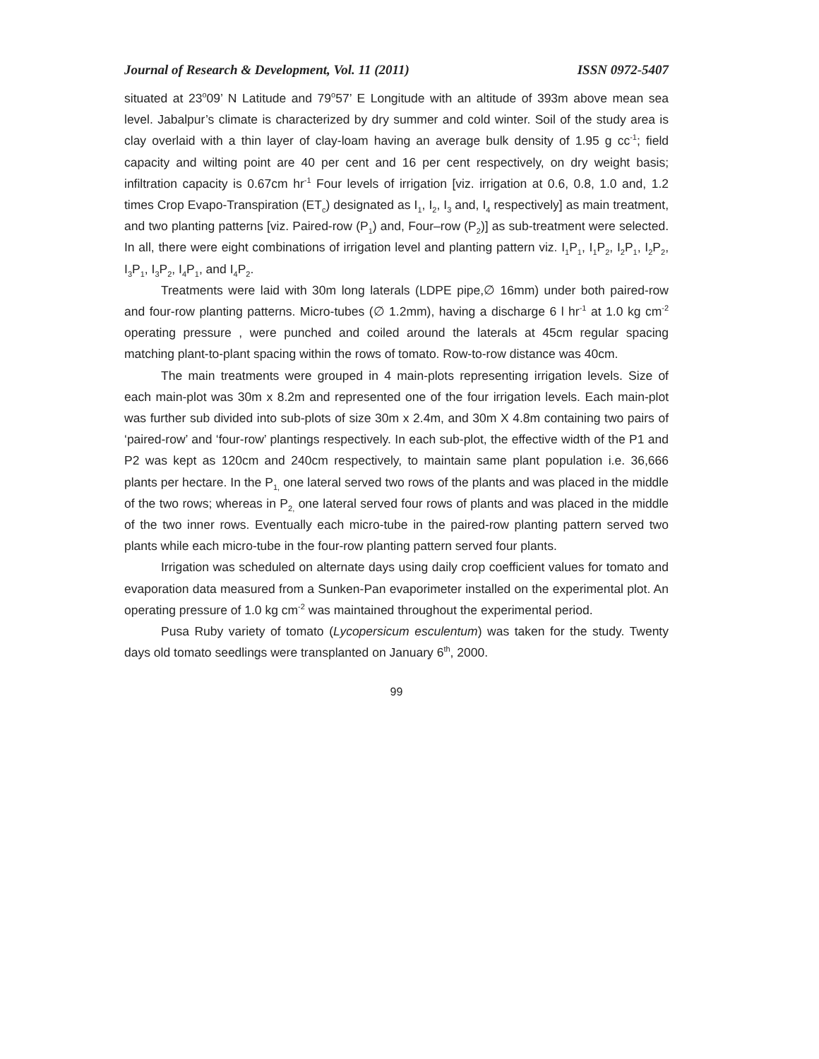Journal of Research & Development, Vol. 11 (2011) ISSN 0972-5407
situated at 23<sup>o</sup>09’ N Latitude and 79<sup>o</sup>57’ E Longitude with an altitude of 393m above mean sea level. Jabalpur’s climate is characterized by dry summer and cold winter. Soil of the study area is clay overlaid with a thin layer of clay-loam having an average bulk density of 1.95 g cc<sup>-1</sup>; field capacity and wilting point are 40 per cent and 16 per cent respectively, on dry weight basis; infiltration capacity is 0.67cm hr<sup>-1</sup> Four levels of irrigation [viz. irrigation at 0.6, 0.8, 1.0 and, 1.2 times Crop Evapo-Transpiration (ET<sub>c</sub>) designated as I<sub>1</sub>, I<sub>2</sub>, I<sub>3</sub> and, I<sub>4</sub> respectively] as main treatment, and two planting patterns [viz. Paired-row (P<sub>1</sub>) and, Four–row (P<sub>2</sub>)] as sub-treatment were selected. In all, there were eight combinations of irrigation level and planting pattern viz. I<sub>1</sub>P<sub>1</sub>, I<sub>1</sub>P<sub>2</sub>, I<sub>2</sub>P<sub>1</sub>, I<sub>2</sub>P<sub>2</sub>, I<sub>3</sub>P<sub>1</sub>, I<sub>3</sub>P<sub>2</sub>, I<sub>4</sub>P<sub>1</sub>, and I<sub>4</sub>P<sub>2</sub>.
Treatments were laid with 30m long laterals (LDPE pipe,∅ 16mm) under both paired-row and four-row planting patterns. Micro-tubes (∅ 1.2mm), having a discharge 6 l hr<sup>-1</sup> at 1.0 kg cm<sup>-2</sup> operating pressure , were punched and coiled around the laterals at 45cm regular spacing matching plant-to-plant spacing within the rows of tomato. Row-to-row distance was 40cm.
The main treatments were grouped in 4 main-plots representing irrigation levels. Size of each main-plot was 30m x 8.2m and represented one of the four irrigation levels. Each main-plot was further sub divided into sub-plots of size 30m x 2.4m, and 30m X 4.8m containing two pairs of ‘paired-row’ and ‘four-row’ plantings respectively. In each sub-plot, the effective width of the P1 and P2 was kept as 120cm and 240cm respectively, to maintain same plant population i.e. 36,666 plants per hectare. In the P<sub>1,</sub> one lateral served two rows of the plants and was placed in the middle of the two rows; whereas in P<sub>2,</sub> one lateral served four rows of plants and was placed in the middle of the two inner rows. Eventually each micro-tube in the paired-row planting pattern served two plants while each micro-tube in the four-row planting pattern served four plants.
Irrigation was scheduled on alternate days using daily crop coefficient values for tomato and evaporation data measured from a Sunken-Pan evaporimeter installed on the experimental plot. An operating pressure of 1.0 kg cm<sup>-2</sup> was maintained throughout the experimental period.
Pusa Ruby variety of tomato (Lycopersicum esculentum) was taken for the study. Twenty days old tomato seedlings were transplanted on January 6<sup>th</sup>, 2000.
99